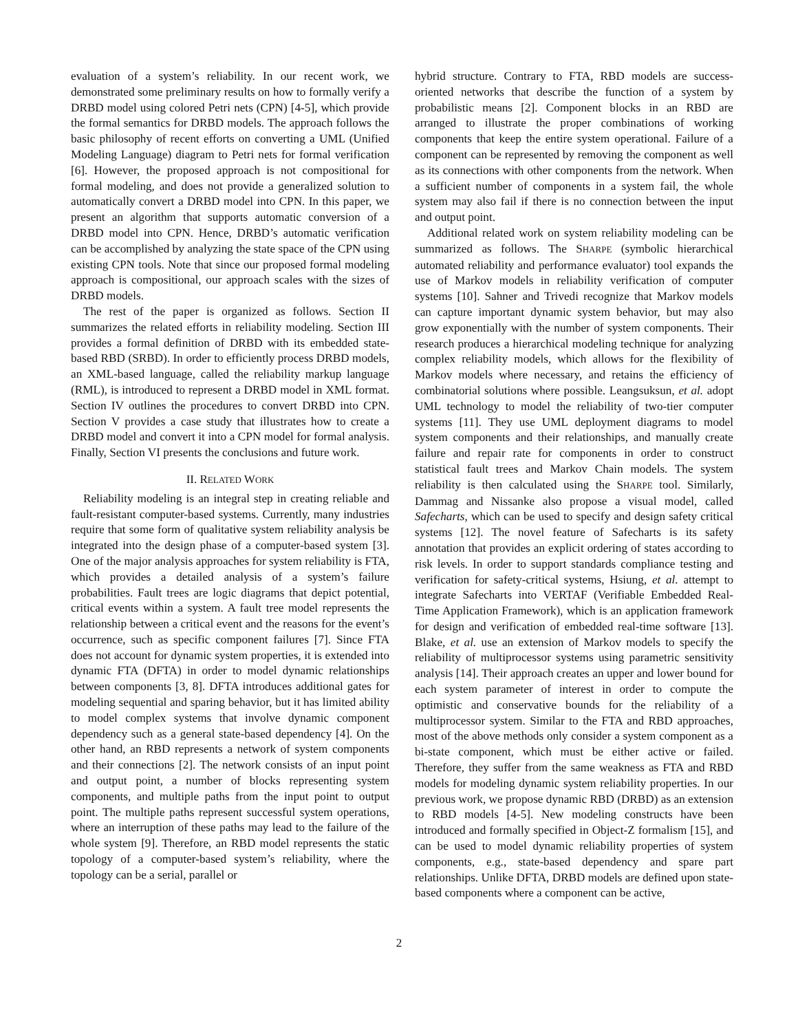evaluation of a system’s reliability. In our recent work, we demonstrated some preliminary results on how to formally verify a DRBD model using colored Petri nets (CPN) [4-5], which provide the formal semantics for DRBD models. The approach follows the basic philosophy of recent efforts on converting a UML (Unified Modeling Language) diagram to Petri nets for formal verification [6]. However, the proposed approach is not compositional for formal modeling, and does not provide a generalized solution to automatically convert a DRBD model into CPN. In this paper, we present an algorithm that supports automatic conversion of a DRBD model into CPN. Hence, DRBD’s automatic verification can be accomplished by analyzing the state space of the CPN using existing CPN tools. Note that since our proposed formal modeling approach is compositional, our approach scales with the sizes of DRBD models.
The rest of the paper is organized as follows. Section II summarizes the related efforts in reliability modeling. Section III provides a formal definition of DRBD with its embedded state-based RBD (SRBD). In order to efficiently process DRBD models, an XML-based language, called the reliability markup language (RML), is introduced to represent a DRBD model in XML format. Section IV outlines the procedures to convert DRBD into CPN. Section V provides a case study that illustrates how to create a DRBD model and convert it into a CPN model for formal analysis. Finally, Section VI presents the conclusions and future work.
II. RELATED WORK
Reliability modeling is an integral step in creating reliable and fault-resistant computer-based systems. Currently, many industries require that some form of qualitative system reliability analysis be integrated into the design phase of a computer-based system [3]. One of the major analysis approaches for system reliability is FTA, which provides a detailed analysis of a system’s failure probabilities. Fault trees are logic diagrams that depict potential, critical events within a system. A fault tree model represents the relationship between a critical event and the reasons for the event’s occurrence, such as specific component failures [7]. Since FTA does not account for dynamic system properties, it is extended into dynamic FTA (DFTA) in order to model dynamic relationships between components [3, 8]. DFTA introduces additional gates for modeling sequential and sparing behavior, but it has limited ability to model complex systems that involve dynamic component dependency such as a general state-based dependency [4]. On the other hand, an RBD represents a network of system components and their connections [2]. The network consists of an input point and output point, a number of blocks representing system components, and multiple paths from the input point to output point. The multiple paths represent successful system operations, where an interruption of these paths may lead to the failure of the whole system [9]. Therefore, an RBD model represents the static topology of a computer-based system’s reliability, where the topology can be a serial, parallel or
hybrid structure. Contrary to FTA, RBD models are success-oriented networks that describe the function of a system by probabilistic means [2]. Component blocks in an RBD are arranged to illustrate the proper combinations of working components that keep the entire system operational. Failure of a component can be represented by removing the component as well as its connections with other components from the network. When a sufficient number of components in a system fail, the whole system may also fail if there is no connection between the input and output point.
Additional related work on system reliability modeling can be summarized as follows. The SHARPE (symbolic hierarchical automated reliability and performance evaluator) tool expands the use of Markov models in reliability verification of computer systems [10]. Sahner and Trivedi recognize that Markov models can capture important dynamic system behavior, but may also grow exponentially with the number of system components. Their research produces a hierarchical modeling technique for analyzing complex reliability models, which allows for the flexibility of Markov models where necessary, and retains the efficiency of combinatorial solutions where possible. Leangsuksun, et al. adopt UML technology to model the reliability of two-tier computer systems [11]. They use UML deployment diagrams to model system components and their relationships, and manually create failure and repair rate for components in order to construct statistical fault trees and Markov Chain models. The system reliability is then calculated using the SHARPE tool. Similarly, Dammag and Nissanke also propose a visual model, called Safecharts, which can be used to specify and design safety critical systems [12]. The novel feature of Safecharts is its safety annotation that provides an explicit ordering of states according to risk levels. In order to support standards compliance testing and verification for safety-critical systems, Hsiung, et al. attempt to integrate Safecharts into VERTAF (Verifiable Embedded Real-Time Application Framework), which is an application framework for design and verification of embedded real-time software [13]. Blake, et al. use an extension of Markov models to specify the reliability of multiprocessor systems using parametric sensitivity analysis [14]. Their approach creates an upper and lower bound for each system parameter of interest in order to compute the optimistic and conservative bounds for the reliability of a multiprocessor system. Similar to the FTA and RBD approaches, most of the above methods only consider a system component as a bi-state component, which must be either active or failed. Therefore, they suffer from the same weakness as FTA and RBD models for modeling dynamic system reliability properties. In our previous work, we propose dynamic RBD (DRBD) as an extension to RBD models [4-5]. New modeling constructs have been introduced and formally specified in Object-Z formalism [15], and can be used to model dynamic reliability properties of system components, e.g., state-based dependency and spare part relationships. Unlike DFTA, DRBD models are defined upon state-based components where a component can be active,
2